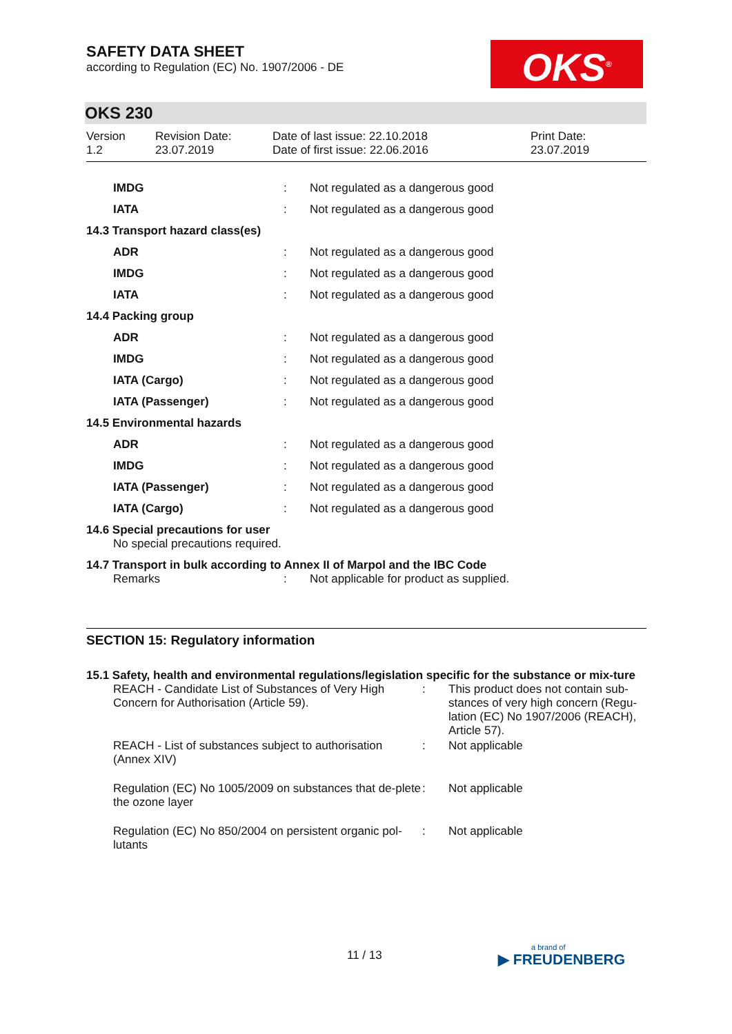OKS<sup>®</sup>
SAFETY DATA SHEET
according to Regulation (EC) No. 1907/2006 - DE
OKS 230
| Version 1.2 | Revision Date: 23.07.2019 | Date of last issue: 22.10.2018 Date of first issue: 22.06.2016 | Print Date: 23.07.2019 |
| IMDG | : | Not regulated as a dangerous good |
| IATA | : | Not regulated as a dangerous good |
| 14.3 Transport hazard class(es) | | |
| ADR | : | Not regulated as a dangerous good |
| IMDG | : | Not regulated as a dangerous good |
| IATA | : | Not regulated as a dangerous good |
| 14.4 Packing group | | |
| ADR | : | Not regulated as a dangerous good |
| IMDG | : | Not regulated as a dangerous good |
| IATA (Cargo) | : | Not regulated as a dangerous good |
| IATA (Passenger) | : | Not regulated as a dangerous good |
| 14.5 Environmental hazards | | |
| ADR | : | Not regulated as a dangerous good |
| IMDG | : | Not regulated as a dangerous good |
| IATA (Passenger) | : | Not regulated as a dangerous good |
| IATA (Cargo) | : | Not regulated as a dangerous good |
| 14.6 Special precautions for user | | |
| No special precautions required. | | |
| 14.7 Transport in bulk according to Annex II of Marpol and the IBC Code | | |
| Remarks | : | Not applicable for product as supplied. |
SECTION 15: Regulatory information
15.1 Safety, health and environmental regulations/legislation specific for the substance or mix-ture
| REACH - Candidate List of Substances of Very High Concern for Authorisation (Article 59). | : | This product does not contain sub-stances of very high concern (Regu-lation (EC) No 1907/2006 (REACH), Article 57). |
| REACH - List of substances subject to authorisation (Annex XIV) | : | Not applicable |
| Regulation (EC) No 1005/2009 on substances that de-plete the ozone layer | : | Not applicable |
| Regulation (EC) No 850/2004 on persistent organic pol-lutants | : | Not applicable |
11 / 13 a brand of
▶ FREUDENBERG